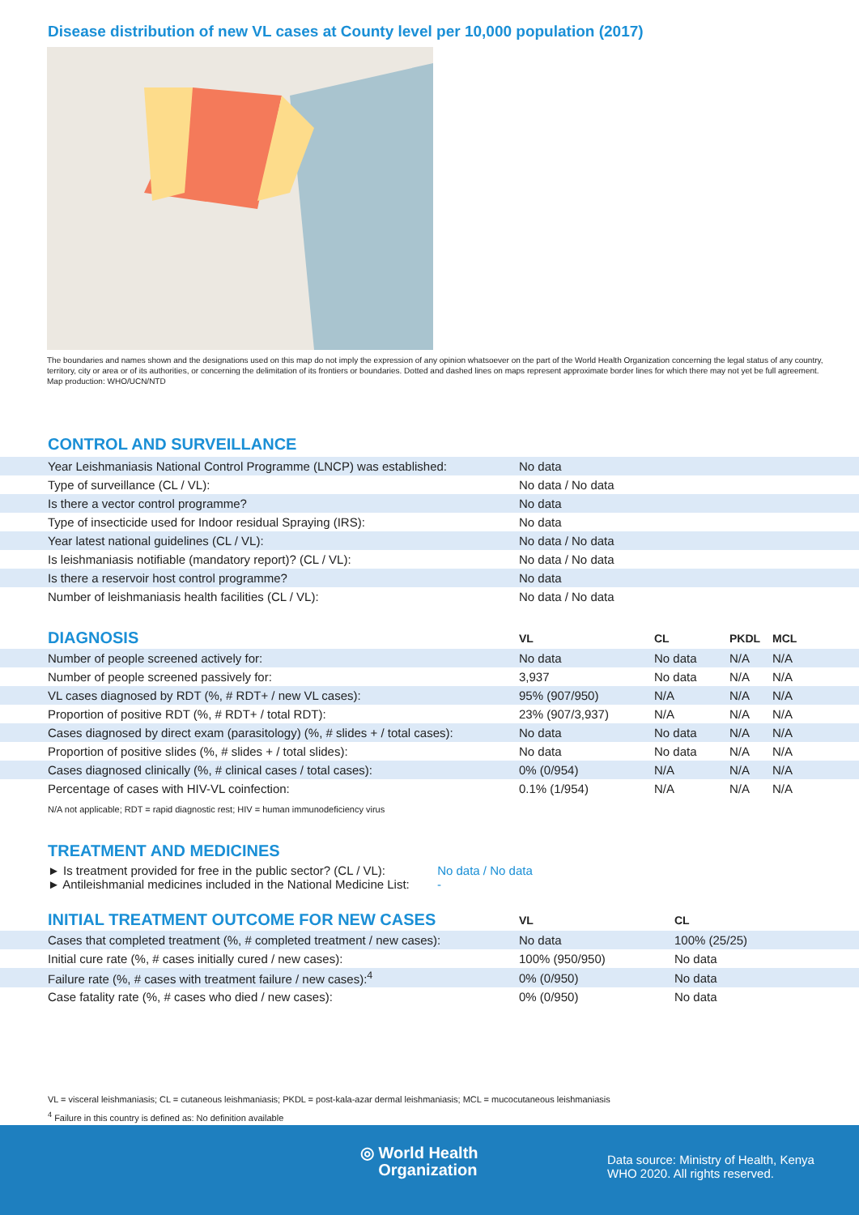Disease distribution of new VL cases at County level per 10,000 population (2017)
The boundaries and names shown and the designations used on this map do not imply the expression of any opinion whatsoever on the part of the World Health Organization concerning the legal status of any country, territory, city or area or of its authorities, or concerning the delimitation of its frontiers or boundaries. Dotted and dashed lines on maps represent approximate border lines for which there may not yet be full agreement.
Map production: WHO/UCN/NTD
CONTROL AND SURVEILLANCE
| Year Leishmaniasis National Control Programme (LNCP) was established: | No data |
| Type of surveillance (CL / VL): | No data / No data |
| Is there a vector control programme? | No data |
| Type of insecticide used for Indoor residual Spraying (IRS): | No data |
| Year latest national guidelines (CL / VL): | No data / No data |
| Is leishmaniasis notifiable (mandatory report)? (CL / VL): | No data / No data |
| Is there a reservoir host control programme? | No data |
| Number of leishmaniasis health facilities (CL / VL): | No data / No data |
| DIAGNOSIS | VL | CL | PKDL | MCL |
| --- | --- | --- | --- | --- |
| Number of people screened actively for: | No data | No data | N/A | N/A |
| Number of people screened passively for: | 3,937 | No data | N/A | N/A |
| VL cases diagnosed by RDT (%, # RDT+ / new VL cases): | 95% (907/950) | N/A | N/A | N/A |
| Proportion of positive RDT (%, # RDT+ / total RDT): | 23% (907/3,937) | N/A | N/A | N/A |
| Cases diagnosed by direct exam (parasitology) (%, # slides + / total cases): | No data | No data | N/A | N/A |
| Proportion of positive slides (%, # slides + / total slides): | No data | No data | N/A | N/A |
| Cases diagnosed clinically (%, # clinical cases / total cases): | 0% (0/954) | N/A | N/A | N/A |
| Percentage of cases with HIV-VL coinfection: | 0.1% (1/954) | N/A | N/A | N/A |
N/A not applicable; RDT = rapid diagnostic rest; HIV = human immunodeficiency virus
TREATMENT AND MEDICINES
► Is treatment provided for free in the public sector? (CL / VL): No data / No data
► Antileishmanial medicines included in the National Medicine List: -
| INITIAL TREATMENT OUTCOME FOR NEW CASES | VL | CL |
| --- | --- | --- |
| Cases that completed treatment (%, # completed treatment / new cases): | No data | 100% (25/25) |
| Initial cure rate (%, # cases initially cured / new cases): | 100% (950/950) | No data |
| Failure rate (%, # cases with treatment failure / new cases):<sup>4</sup> | 0% (0/950) | No data |
| Case fatality rate (%, # cases who died / new cases): | 0% (0/950) | No data |
VL = visceral leishmaniasis; CL = cutaneous leishmaniasis; PKDL = post-kala-azar dermal leishmaniasis; MCL = mucocutaneous leishmaniasis
<sup>4</sup> Failure in this country is defined as: No definition available
◎ World Health
Organization
Data source: Ministry of Health, Kenya
WHO 2020. All rights reserved.